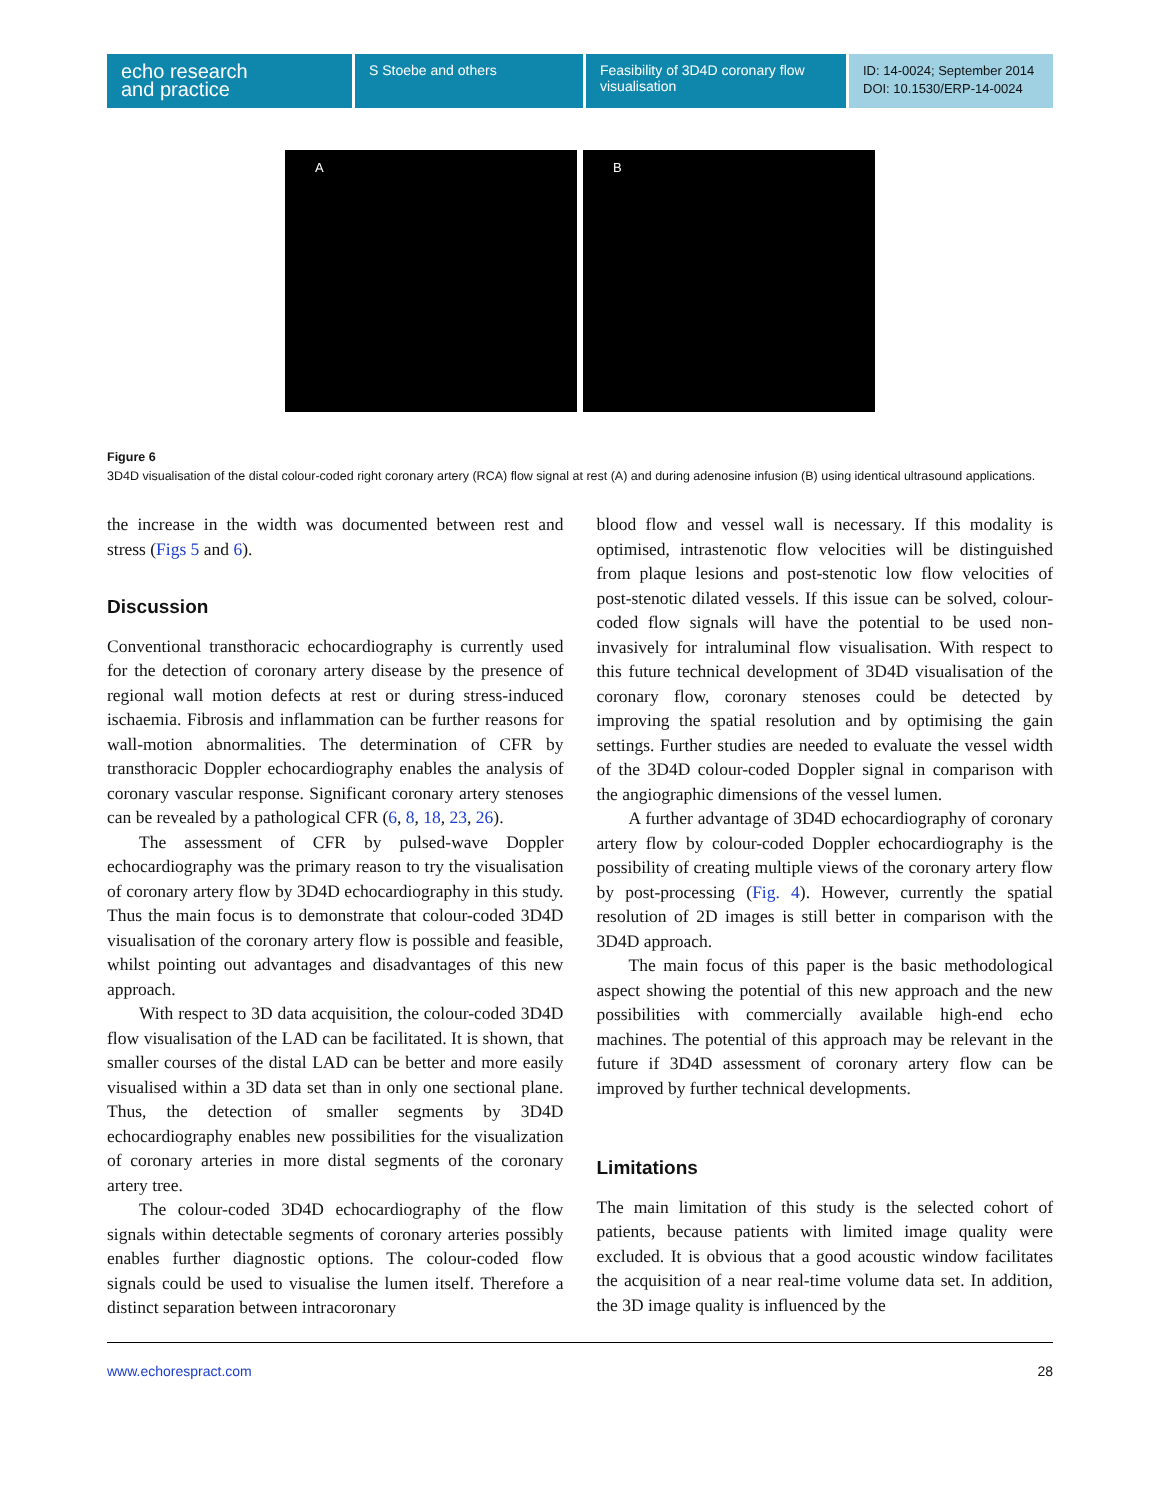echo research
and practice
S Stoebe and others Feasibility of 3D4D coronary flow visualisation
ID: 14-0024; September 2014
DOI: 10.1530/ERP-14-0024
A B
Figure 6
3D4D visualisation of the distal colour-coded right coronary artery (RCA) flow signal at rest (A) and during adenosine infusion (B) using identical ultrasound applications.
the increase in the width was documented between rest and stress (Figs 5 and 6).
Discussion
Conventional transthoracic echocardiography is currently used for the detection of coronary artery disease by the presence of regional wall motion defects at rest or during stress-induced ischaemia. Fibrosis and inflammation can be further reasons for wall-motion abnormalities. The determination of CFR by transthoracic Doppler echocardiography enables the analysis of coronary vascular response. Significant coronary artery stenoses can be revealed by a pathological CFR (6, 8, 18, 23, 26).
The assessment of CFR by pulsed-wave Doppler echocardiography was the primary reason to try the visualisation of coronary artery flow by 3D4D echocardiography in this study. Thus the main focus is to demonstrate that colour-coded 3D4D visualisation of the coronary artery flow is possible and feasible, whilst pointing out advantages and disadvantages of this new approach.
With respect to 3D data acquisition, the colour-coded 3D4D flow visualisation of the LAD can be facilitated. It is shown, that smaller courses of the distal LAD can be better and more easily visualised within a 3D data set than in only one sectional plane. Thus, the detection of smaller segments by 3D4D echocardiography enables new possibilities for the visualization of coronary arteries in more distal segments of the coronary artery tree.
The colour-coded 3D4D echocardiography of the flow signals within detectable segments of coronary arteries possibly enables further diagnostic options. The colour-coded flow signals could be used to visualise the lumen itself. Therefore a distinct separation between intracoronary
blood flow and vessel wall is necessary. If this modality is optimised, intrastenotic flow velocities will be distinguished from plaque lesions and post-stenotic low flow velocities of post-stenotic dilated vessels. If this issue can be solved, colour-coded flow signals will have the potential to be used non-invasively for intraluminal flow visualisation. With respect to this future technical development of 3D4D visualisation of the coronary flow, coronary stenoses could be detected by improving the spatial resolution and by optimising the gain settings. Further studies are needed to evaluate the vessel width of the 3D4D colour-coded Doppler signal in comparison with the angiographic dimensions of the vessel lumen.
A further advantage of 3D4D echocardiography of coronary artery flow by colour-coded Doppler echocardiography is the possibility of creating multiple views of the coronary artery flow by post-processing (Fig. 4). However, currently the spatial resolution of 2D images is still better in comparison with the 3D4D approach.
The main focus of this paper is the basic methodological aspect showing the potential of this new approach and the new possibilities with commercially available high-end echo machines. The potential of this approach may be relevant in the future if 3D4D assessment of coronary artery flow can be improved by further technical developments.
Limitations
The main limitation of this study is the selected cohort of patients, because patients with limited image quality were excluded. It is obvious that a good acoustic window facilitates the acquisition of a near real-time volume data set. In addition, the 3D image quality is influenced by the
www.echorespract.com 28